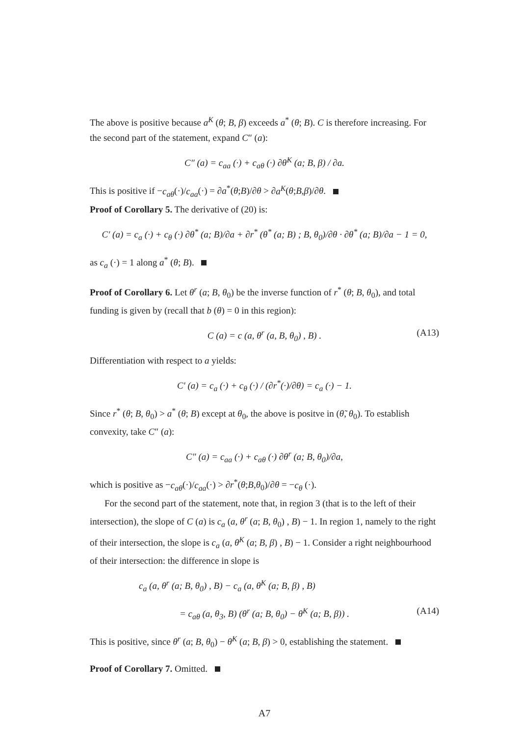The above is positive because a<sup>K</sup> (θ; B, β) exceeds a<sup>*</sup> (θ; B). C is therefore increasing. For the second part of the statement, expand C″ (a):
C″ (a) = c<sub>aa</sub> (·) + c<sub>aθ</sub> (·) ∂θ<sup>K</sup> (a; B, β) / ∂a.
This is positive if −c<sub>aθ</sub>(·)/c<sub>aa</sub>(·) = ∂a<sup>*</sup>(θ;B)/∂θ > ∂a<sup>K</sup>(θ;B,β)/∂θ.
Proof of Corollary 5. The derivative of (20) is:
C′ (a) = c<sub>a</sub> (·) + c<sub>θ</sub> (·) ∂θ<sup>*</sup> (a; B)/∂a + ∂r<sup>*</sup> (θ<sup>*</sup> (a; B) ; B, θ<sub>0</sub>)/∂θ · ∂θ<sup>*</sup> (a; B)/∂a − 1 = 0,
as c<sub>a</sub> (·) = 1 along a<sup>*</sup> (θ; B).
Proof of Corollary 6. Let θ<sup>r</sup> (a; B, θ<sub>0</sub>) be the inverse function of r<sup>*</sup> (θ; B, θ<sub>0</sub>), and total funding is given by (recall that b (θ) = 0 in this region):
C (a) = c (a, θ<sup>r</sup> (a, B, θ<sub>0</sub>) , B) . (A13)
Differentiation with respect to a yields:
C′ (a) = c<sub>a</sub> (·) + c<sub>θ</sub> (·) / (∂r<sup>*</sup>(·)/∂θ) = c<sub>a</sub> (·) − 1.
Since r<sup>*</sup> (θ; B, θ<sub>0</sub>) > a<sup>*</sup> (θ; B) except at θ<sub>0</sub>, the above is positve in (θ̃, θ<sub>0</sub>). To establish convexity, take C″ (a):
C″ (a) = c<sub>aa</sub> (·) + c<sub>aθ</sub> (·) ∂θ<sup>r</sup> (a; B, θ<sub>0</sub>)/∂a,
which is positive as −c<sub>aθ</sub>(·)/c<sub>aa</sub>(·) > ∂r<sup>*</sup>(θ;B,θ<sub>0</sub>)/∂θ = −c<sub>θ</sub> (·).
For the second part of the statement, note that, in region 3 (that is to the left of their intersection), the slope of C (a) is c<sub>a</sub> (a, θ<sup>r</sup> (a; B, θ<sub>0</sub>) , B) − 1. In region 1, namely to the right of their intersection, the slope is c<sub>a</sub> (a, θ<sup>K</sup> (a; B, β) , B) − 1. Consider a right neighbourhood of their intersection: the difference in slope is
c<sub>a</sub> (a, θ<sup>r</sup> (a; B, θ<sub>0</sub>) , B) − c<sub>a</sub> (a, θ<sup>K</sup> (a; B, β) , B)
= c<sub>aθ</sub> (a, θ<sub>3</sub>, B) (θ<sup>r</sup> (a; B, θ<sub>0</sub>) − θ<sup>K</sup> (a; B, β)) . (A14)
This is positive, since θ<sup>r</sup> (a; B, θ<sub>0</sub>) − θ<sup>K</sup> (a; B, β) > 0, establishing the statement.
Proof of Corollary 7. Omitted.
A7